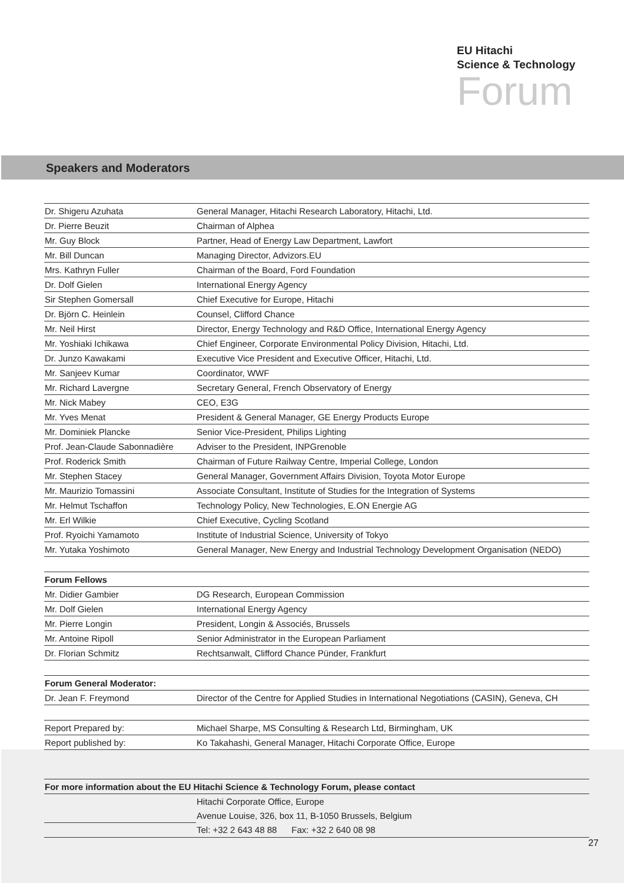EU Hitachi
Science & Technology
Forum
Speakers and Moderators
| Dr. Shigeru Azuhata | General Manager, Hitachi Research Laboratory, Hitachi, Ltd. |
| Dr. Pierre Beuzit | Chairman of Alphea |
| Mr. Guy Block | Partner, Head of Energy Law Department, Lawfort |
| Mr. Bill Duncan | Managing Director, Advizors.EU |
| Mrs. Kathryn Fuller | Chairman of the Board, Ford Foundation |
| Dr. Dolf Gielen | International Energy Agency |
| Sir Stephen Gomersall | Chief Executive for Europe, Hitachi |
| Dr. Björn C. Heinlein | Counsel, Clifford Chance |
| Mr. Neil Hirst | Director, Energy Technology and R&D Office, International Energy Agency |
| Mr. Yoshiaki Ichikawa | Chief Engineer, Corporate Environmental Policy Division, Hitachi, Ltd. |
| Dr. Junzo Kawakami | Executive Vice President and Executive Officer, Hitachi, Ltd. |
| Mr. Sanjeev Kumar | Coordinator, WWF |
| Mr. Richard Lavergne | Secretary General, French Observatory of Energy |
| Mr. Nick Mabey | CEO, E3G |
| Mr. Yves Menat | President & General Manager, GE Energy Products Europe |
| Mr. Dominiek Plancke | Senior Vice-President, Philips Lighting |
| Prof. Jean-Claude Sabonnadière | Adviser to the President, INPGrenoble |
| Prof. Roderick Smith | Chairman of Future Railway Centre, Imperial College, London |
| Mr. Stephen Stacey | General Manager, Government Affairs Division, Toyota Motor Europe |
| Mr. Maurizio Tomassini | Associate Consultant, Institute of Studies for the Integration of Systems |
| Mr. Helmut Tschaffon | Technology Policy, New Technologies, E.ON Energie AG |
| Mr. Erl Wilkie | Chief Executive, Cycling Scotland |
| Prof. Ryoichi Yamamoto | Institute of Industrial Science, University of Tokyo |
| Mr. Yutaka Yoshimoto | General Manager, New Energy and Industrial Technology Development Organisation (NEDO) |
| Forum Fellows | |
| --- | --- |
| Mr. Didier Gambier | DG Research, European Commission |
| Mr. Dolf Gielen | International Energy Agency |
| Mr. Pierre Longin | President, Longin & Associés, Brussels |
| Mr. Antoine Ripoll | Senior Administrator in the European Parliament |
| Dr. Florian Schmitz | Rechtsanwalt, Clifford Chance Pünder, Frankfurt |
| Forum General Moderator: | |
| --- | --- |
| Dr. Jean F. Freymond | Director of the Centre for Applied Studies in International Negotiations (CASIN), Geneva, CH |
| Report Prepared by: | Michael Sharpe, MS Consulting & Research Ltd, Birmingham, UK |
| Report published by: | Ko Takahashi, General Manager, Hitachi Corporate Office, Europe |
| For more information about the EU Hitachi Science & Technology Forum, please contact | |
| --- | --- |
| | Hitachi Corporate Office, Europe |
| | Avenue Louise, 326, box 11, B-1050 Brussels, Belgium |
| | Tel: +32 2 643 48 88 Fax: +32 2 640 08 98 |
27